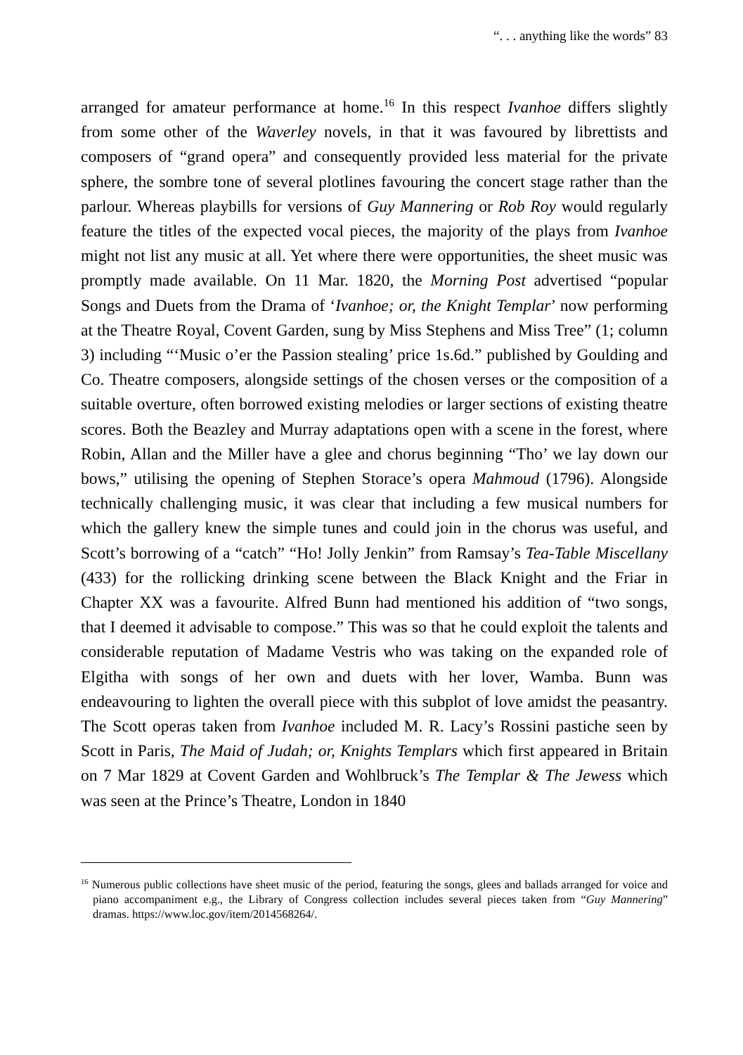“. . . anything like the words” 83
arranged for amateur performance at home.<sup>16</sup> In this respect Ivanhoe differs slightly from some other of the Waverley novels, in that it was favoured by librettists and composers of “grand opera” and consequently provided less material for the private sphere, the sombre tone of several plotlines favouring the concert stage rather than the parlour. Whereas playbills for versions of Guy Mannering or Rob Roy would regularly feature the titles of the expected vocal pieces, the majority of the plays from Ivanhoe might not list any music at all. Yet where there were opportunities, the sheet music was promptly made available. On 11 Mar. 1820, the Morning Post advertised “popular Songs and Duets from the Drama of ‘Ivanhoe; or, the Knight Templar’ now performing at the Theatre Royal, Covent Garden, sung by Miss Stephens and Miss Tree” (1; column 3) including “‘Music o’er the Passion stealing’ price 1s.6d.” published by Goulding and Co. Theatre composers, alongside settings of the chosen verses or the composition of a suitable overture, often borrowed existing melodies or larger sections of existing theatre scores. Both the Beazley and Murray adaptations open with a scene in the forest, where Robin, Allan and the Miller have a glee and chorus beginning “Tho’ we lay down our bows,” utilising the opening of Stephen Storace’s opera Mahmoud (1796). Alongside technically challenging music, it was clear that including a few musical numbers for which the gallery knew the simple tunes and could join in the chorus was useful, and Scott’s borrowing of a “catch” “Ho! Jolly Jenkin” from Ramsay’s Tea-Table Miscellany (433) for the rollicking drinking scene between the Black Knight and the Friar in Chapter XX was a favourite. Alfred Bunn had mentioned his addition of “two songs, that I deemed it advisable to compose.” This was so that he could exploit the talents and considerable reputation of Madame Vestris who was taking on the expanded role of Elgitha with songs of her own and duets with her lover, Wamba. Bunn was endeavouring to lighten the overall piece with this subplot of love amidst the peasantry. The Scott operas taken from Ivanhoe included M. R. Lacy’s Rossini pastiche seen by Scott in Paris, The Maid of Judah; or, Knights Templars which first appeared in Britain on 7 Mar 1829 at Covent Garden and Wohlbruck’s The Templar & The Jewess which was seen at the Prince’s Theatre, London in 1840
<sup>16</sup> Numerous public collections have sheet music of the period, featuring the songs, glees and ballads arranged for voice and piano accompaniment e.g., the Library of Congress collection includes several pieces taken from “Guy Mannering” dramas. https://www.loc.gov/item/2014568264/.